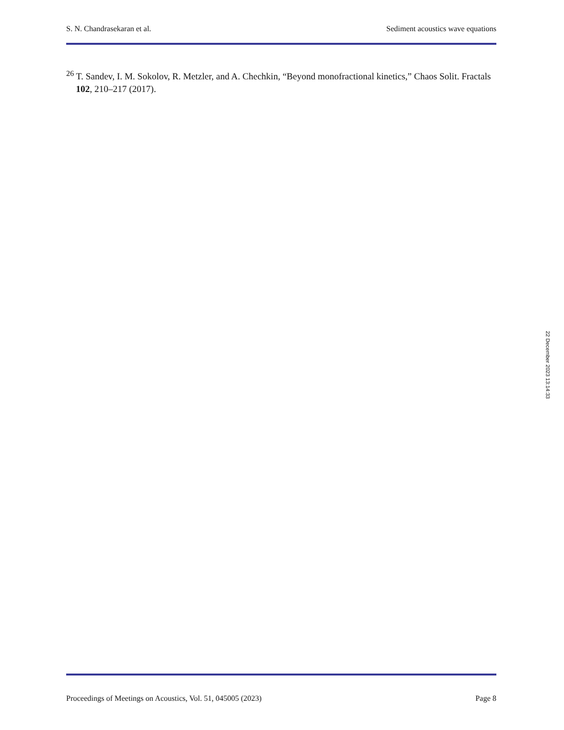S. N. Chandrasekaran et al. Sediment acoustics wave equations
<sup>26</sup> T. Sandev, I. M. Sokolov, R. Metzler, and A. Chechkin, “Beyond monofractional kinetics,” Chaos Solit. Fractals 102, 210–217 (2017).
22 December 2023 13:14:33
Proceedings of Meetings on Acoustics, Vol. 51, 045005 (2023) Page 8